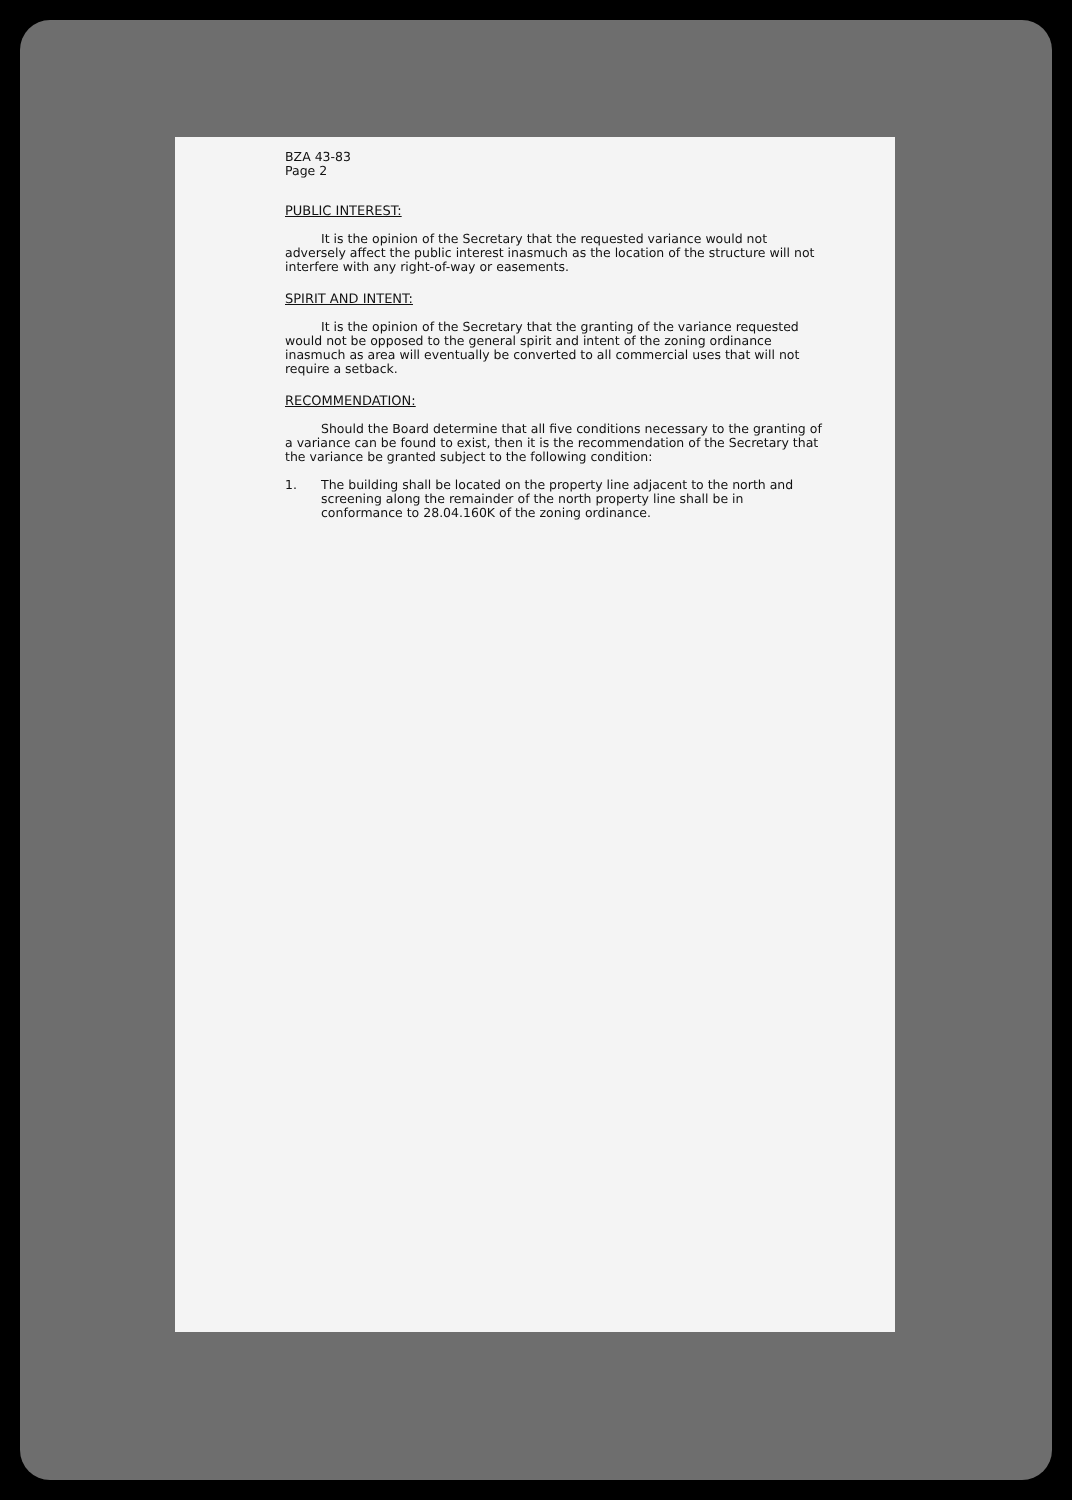BZA 43-83
Page 2
PUBLIC INTEREST:
It is the opinion of the Secretary that the requested variance would not adversely affect the public interest inasmuch as the location of the structure will not interfere with any right-of-way or easements.
SPIRIT AND INTENT:
It is the opinion of the Secretary that the granting of the variance requested would not be opposed to the general spirit and intent of the zoning ordinance inasmuch as area will eventually be converted to all commercial uses that will not require a setback.
RECOMMENDATION:
Should the Board determine that all five conditions necessary to the granting of a variance can be found to exist, then it is the recommendation of the Secretary that the variance be granted subject to the following condition:
1. The building shall be located on the property line adjacent to the north and screening along the remainder of the north property line shall be in conformance to 28.04.160K of the zoning ordinance.